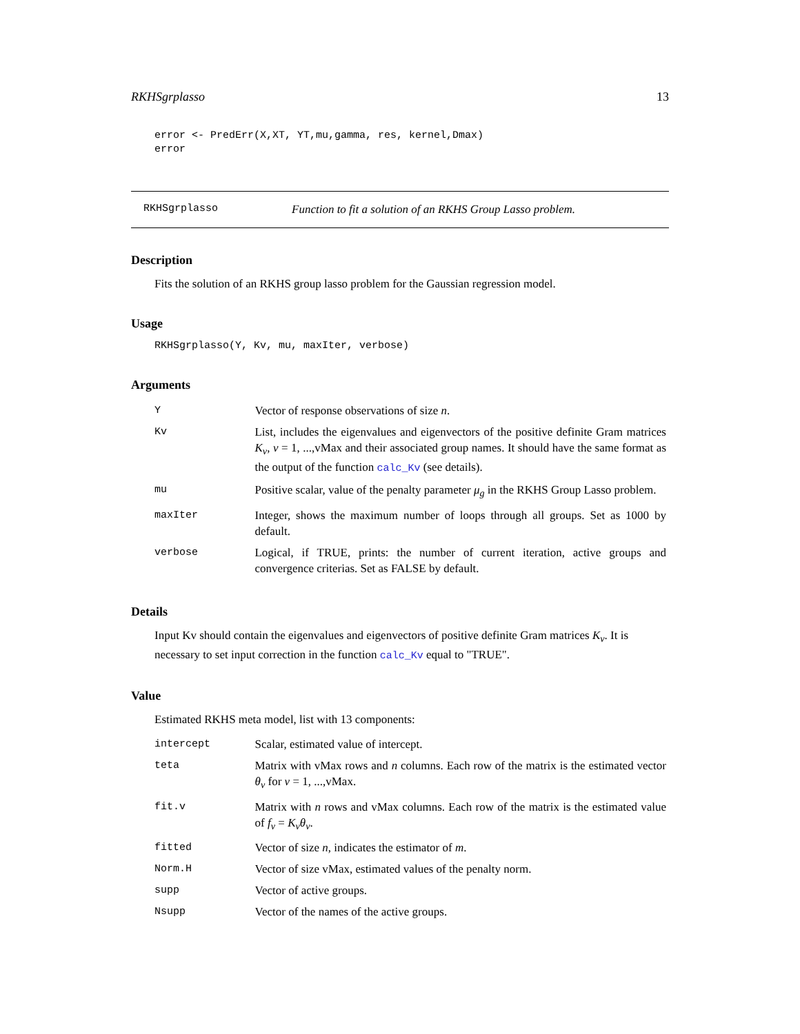RKHSgrplasso 13
error <- PredErr(X,XT, YT,mu,gamma, res, kernel,Dmax)
error
RKHSgrplasso Function to fit a solution of an RKHS Group Lasso problem.
Description
Fits the solution of an RKHS group lasso problem for the Gaussian regression model.
Usage
RKHSgrplasso(Y, Kv, mu, maxIter, verbose)
Arguments
| Y | Vector of response observations of size n . |
| Kv | List, includes the eigenvalues and eigenvectors of the positive definite Gram matrices K<sub>v</sub> , v = 1, ...,vMax and their associated group names. It should have the same format as the output of the function calc_Kv (see details). |
| mu | Positive scalar, value of the penalty parameter μ<sub>g</sub> in the RKHS Group Lasso problem. |
| maxIter | Integer, shows the maximum number of loops through all groups. Set as 1000 by default. |
| verbose | Logical, if TRUE, prints: the number of current iteration, active groups and convergence criterias. Set as FALSE by default. |
Details
Input Kv should contain the eigenvalues and eigenvectors of positive definite Gram matrices K<sub>v</sub>. It is necessary to set input correction in the function calc_Kv equal to "TRUE".
Value
Estimated RKHS meta model, list with 13 components:
| intercept | Scalar, estimated value of intercept. |
| teta | Matrix with vMax rows and n columns. Each row of the matrix is the estimated vector θ<sub>v</sub> for v = 1, ...,vMax. |
| fit.v | Matrix with n rows and vMax columns. Each row of the matrix is the estimated value of f<sub>v</sub> = K<sub>v</sub>θ<sub>v</sub> . |
| fitted | Vector of size n , indicates the estimator of m . |
| Norm.H | Vector of size vMax, estimated values of the penalty norm. |
| supp | Vector of active groups. |
| Nsupp | Vector of the names of the active groups. |